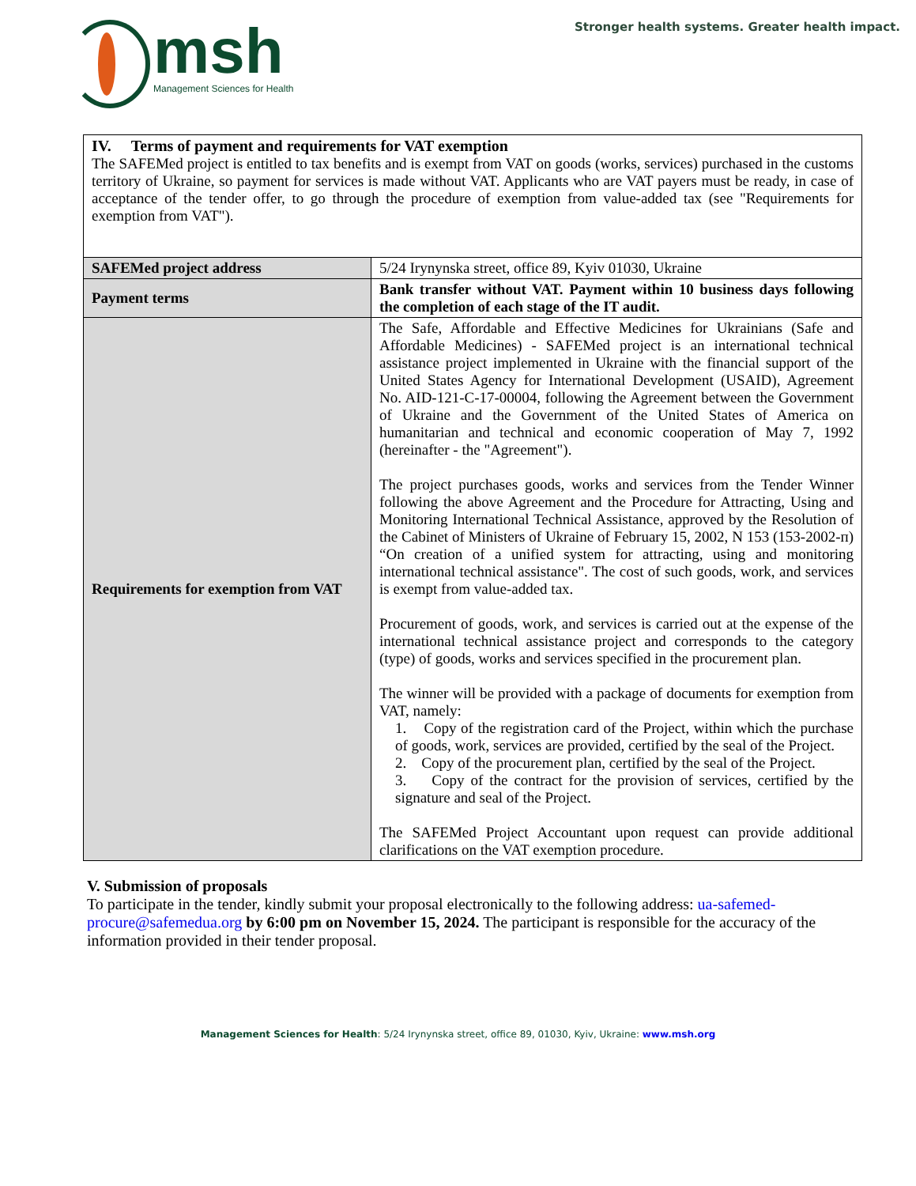msh
Management Sciences for Health
Stronger health systems. Greater health impact.
| IV. Terms of payment and requirements for VAT exemption The SAFEMed project is entitled to tax benefits and is exempt from VAT on goods (works, services) purchased in the customs territory of Ukraine, so payment for services is made without VAT. Applicants who are VAT payers must be ready, in case of acceptance of the tender offer, to go through the procedure of exemption from value-added tax (see "Requirements for exemption from VAT"). | |
| SAFEMed project address | 5/24 Irynynska street, office 89, Kyiv 01030, Ukraine |
| Payment terms | Bank transfer without VAT. Payment within 10 business days following the completion of each stage of the IT audit. |
| Requirements for exemption from VAT | The Safe, Affordable and Effective Medicines for Ukrainians (Safe and Affordable Medicines) - SAFEMed project is an international technical assistance project implemented in Ukraine with the financial support of the United States Agency for International Development (USAID), Agreement No. AID-121-C-17-00004, following the Agreement between the Government of Ukraine and the Government of the United States of America on humanitarian and technical and economic cooperation of May 7, 1992 (hereinafter - the "Agreement"). The project purchases goods, works and services from the Tender Winner following the above Agreement and the Procedure for Attracting, Using and Monitoring International Technical Assistance, approved by the Resolution of the Cabinet of Ministers of Ukraine of February 15, 2002, N 153 (153-2002-п) “On creation of a unified system for attracting, using and monitoring international technical assistance". The cost of such goods, work, and services is exempt from value-added tax. Procurement of goods, work, and services is carried out at the expense of the international technical assistance project and corresponds to the category (type) of goods, works and services specified in the procurement plan. The winner will be provided with a package of documents for exemption from VAT, namely: 1. Copy of the registration card of the Project, within which the purchase of goods, work, services are provided, certified by the seal of the Project. 2. Copy of the procurement plan, certified by the seal of the Project. 3. Copy of the contract for the provision of services, certified by the signature and seal of the Project. The SAFEMed Project Accountant upon request can provide additional clarifications on the VAT exemption procedure. |
V. Submission of proposals
To participate in the tender, kindly submit your proposal electronically to the following address: ua-safemed-procure@safemedua.org by 6:00 pm on November 15, 2024. The participant is responsible for the accuracy of the information provided in their tender proposal.
Management Sciences for Health: 5/24 Irynynska street, office 89, 01030, Kyiv, Ukraine: www.msh.org